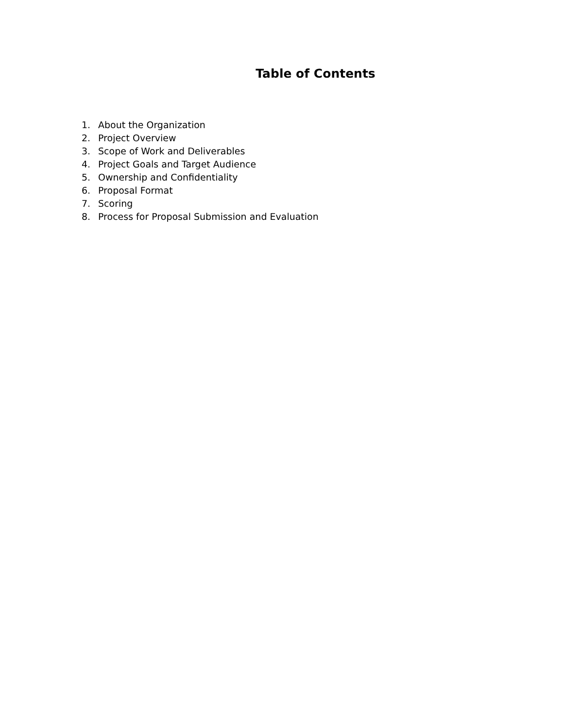Table of Contents
1. About the Organization
2. Project Overview
3. Scope of Work and Deliverables
4. Project Goals and Target Audience
5. Ownership and Confidentiality
6. Proposal Format
7. Scoring
8. Process for Proposal Submission and Evaluation